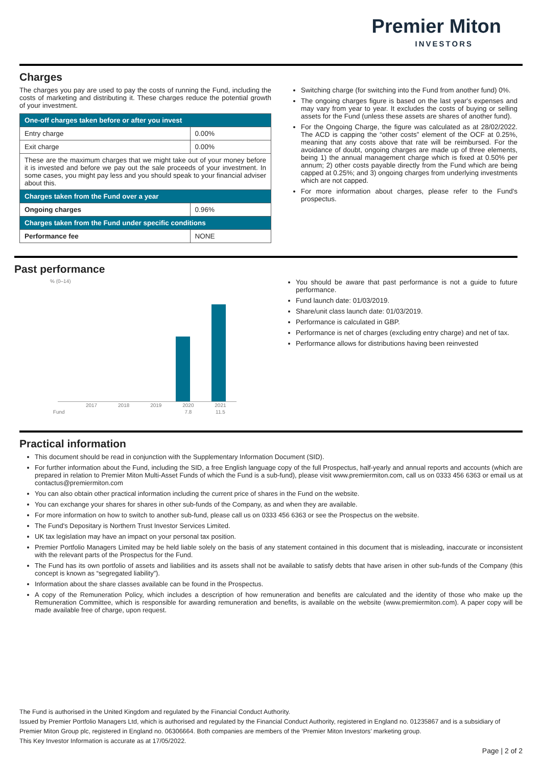Premier Miton
INVESTORS
Charges
The charges you pay are used to pay the costs of running the Fund, including the costs of marketing and distributing it. These charges reduce the potential growth of your investment.
| One-off charges taken before or after you invest | |
| --- | --- |
| Entry charge | 0.00% |
| Exit charge | 0.00% |
| These are the maximum charges that we might take out of your money before it is invested and before we pay out the sale proceeds of your investment. In some cases, you might pay less and you should speak to your financial adviser about this. | |
| Charges taken from the Fund over a year | |
| Ongoing charges | 0.96% |
| Charges taken from the Fund under specific conditions | |
| Performance fee | NONE |
Switching charge (for switching into the Fund from another fund) 0%.
The ongoing charges figure is based on the last year's expenses and may vary from year to year. It excludes the costs of buying or selling assets for the Fund (unless these assets are shares of another fund).
For the Ongoing Charge, the figure was calculated as at 28/02/2022. The ACD is capping the “other costs” element of the OCF at 0.25%, meaning that any costs above that rate will be reimbursed. For the avoidance of doubt, ongoing charges are made up of three elements, being 1) the annual management charge which is fixed at 0.50% per annum; 2) other costs payable directly from the Fund which are being capped at 0.25%; and 3) ongoing charges from underlying investments which are not capped.
For more information about charges, please refer to the Fund's prospectus.
Past performance
% (0–14)
| | 2017 | 2018 | 2019 | 2020 | 2021 |
| Fund | | | | 7.8 | 11.5 |
You should be aware that past performance is not a guide to future performance.
Fund launch date: 01/03/2019.
Share/unit class launch date: 01/03/2019.
Performance is calculated in GBP.
Performance is net of charges (excluding entry charge) and net of tax.
Performance allows for distributions having been reinvested
Practical information
This document should be read in conjunction with the Supplementary Information Document (SID).
For further information about the Fund, including the SID, a free English language copy of the full Prospectus, half-yearly and annual reports and accounts (which are prepared in relation to Premier Miton Multi-Asset Funds of which the Fund is a sub-fund), please visit www.premiermiton.com, call us on 0333 456 6363 or email us at contactus@premiermiton.com
You can also obtain other practical information including the current price of shares in the Fund on the website.
You can exchange your shares for shares in other sub-funds of the Company, as and when they are available.
For more information on how to switch to another sub-fund, please call us on 0333 456 6363 or see the Prospectus on the website.
The Fund's Depositary is Northern Trust Investor Services Limited.
UK tax legislation may have an impact on your personal tax position.
Premier Portfolio Managers Limited may be held liable solely on the basis of any statement contained in this document that is misleading, inaccurate or inconsistent with the relevant parts of the Prospectus for the Fund.
The Fund has its own portfolio of assets and liabilities and its assets shall not be available to satisfy debts that have arisen in other sub-funds of the Company (this concept is known as “segregated liability”).
Information about the share classes available can be found in the Prospectus.
A copy of the Remuneration Policy, which includes a description of how remuneration and benefits are calculated and the identity of those who make up the Remuneration Committee, which is responsible for awarding remuneration and benefits, is available on the website (www.premiermiton.com). A paper copy will be made available free of charge, upon request.
The Fund is authorised in the United Kingdom and regulated by the Financial Conduct Authority.
Issued by Premier Portfolio Managers Ltd, which is authorised and regulated by the Financial Conduct Authority, registered in England no. 01235867 and is a subsidiary of Premier Miton Group plc, registered in England no. 06306664. Both companies are members of the ‘Premier Miton Investors’ marketing group.
This Key Investor Information is accurate as at 17/05/2022.
Page | 2 of 2